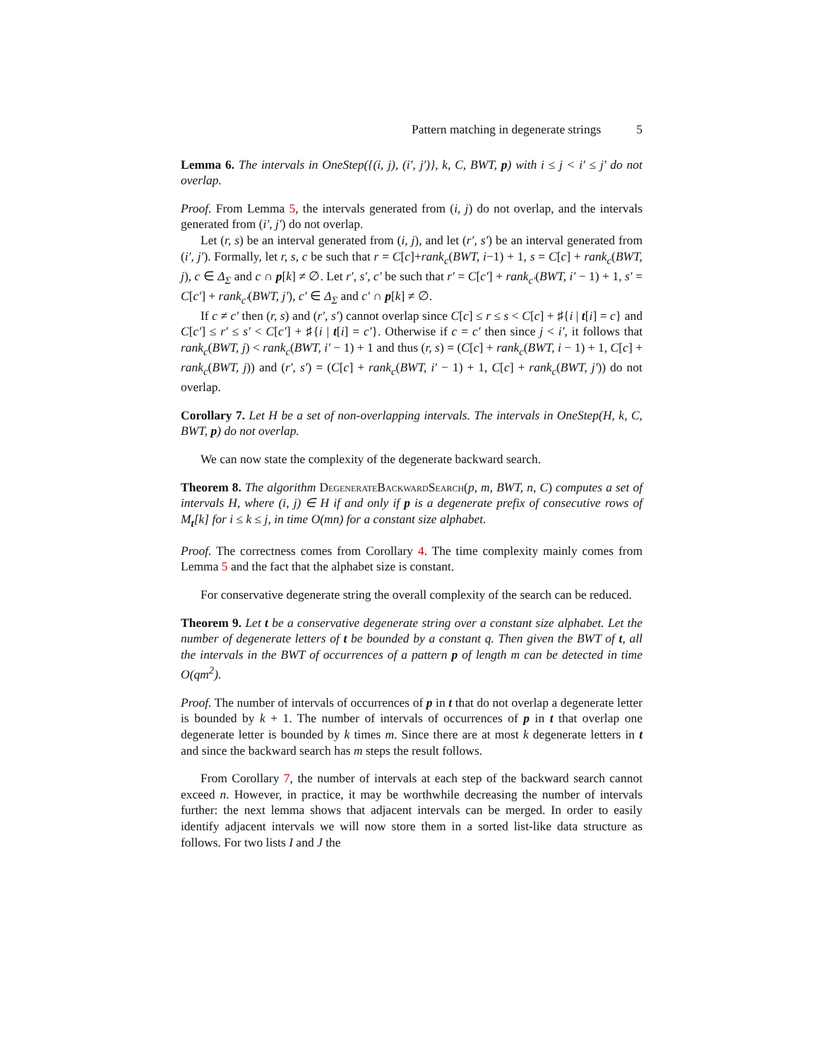Pattern matching in degenerate strings 5
Lemma 6. The intervals in OneStep({(i, j), (i′, j′)}, k, C, BWT, p) with i ≤ j < i′ ≤ j′ do not overlap.
Proof. From Lemma 5, the intervals generated from (i, j) do not overlap, and the intervals generated from (i′, j′) do not overlap.
Let (r, s) be an interval generated from (i, j), and let (r′, s′) be an interval generated from (i′, j′). Formally, let r, s, c be such that r = C[c]+rank<sub>c</sub>(BWT, i−1) + 1, s = C[c] + rank<sub>c</sub>(BWT, j), c ∈ Δ<sub>Σ</sub> and c ∩ p[k] ≠ ∅. Let r′, s′, c′ be such that r′ = C[c′] + rank<sub>c′</sub>(BWT, i′ − 1) + 1, s′ = C[c′] + rank<sub>c′</sub>(BWT, j′), c′ ∈ Δ<sub>Σ</sub> and c′ ∩ p[k] ≠ ∅.
If c ≠ c′ then (r, s) and (r′, s′) cannot overlap since C[c] ≤ r ≤ s < C[c] + ♯{i | t[i] = c} and C[c′] ≤ r′ ≤ s′ < C[c′] + ♯{i | t[i] = c′}. Otherwise if c = c′ then since j < i′, it follows that rank<sub>c</sub>(BWT, j) < rank<sub>c</sub>(BWT, i′ − 1) + 1 and thus (r, s) = (C[c] + rank<sub>c</sub>(BWT, i − 1) + 1, C[c] + rank<sub>c</sub>(BWT, j)) and (r′, s′) = (C[c] + rank<sub>c</sub>(BWT, i′ − 1) + 1, C[c] + rank<sub>c</sub>(BWT, j′)) do not overlap.
Corollary 7. Let H be a set of non-overlapping intervals. The intervals in OneStep(H, k, C, BWT, p) do not overlap.
We can now state the complexity of the degenerate backward search.
Theorem 8. The algorithm DegenerateBackwardSearch(p, m, BWT, n, C) computes a set of intervals H, where (i, j) ∈ H if and only if p is a degenerate prefix of consecutive rows of M<sub>t</sub>[k] for i ≤ k ≤ j, in time O(mn) for a constant size alphabet.
Proof. The correctness comes from Corollary 4. The time complexity mainly comes from Lemma 5 and the fact that the alphabet size is constant.
For conservative degenerate string the overall complexity of the search can be reduced.
Theorem 9. Let t be a conservative degenerate string over a constant size alphabet. Let the number of degenerate letters of t be bounded by a constant q. Then given the BWT of t, all the intervals in the BWT of occurrences of a pattern p of length m can be detected in time O(qm<sup>2</sup>).
Proof. The number of intervals of occurrences of p in t that do not overlap a degenerate letter is bounded by k + 1. The number of intervals of occurrences of p in t that overlap one degenerate letter is bounded by k times m. Since there are at most k degenerate letters in t and since the backward search has m steps the result follows.
From Corollary 7, the number of intervals at each step of the backward search cannot exceed n. However, in practice, it may be worthwhile decreasing the number of intervals further: the next lemma shows that adjacent intervals can be merged. In order to easily identify adjacent intervals we will now store them in a sorted list-like data structure as follows. For two lists I and J the